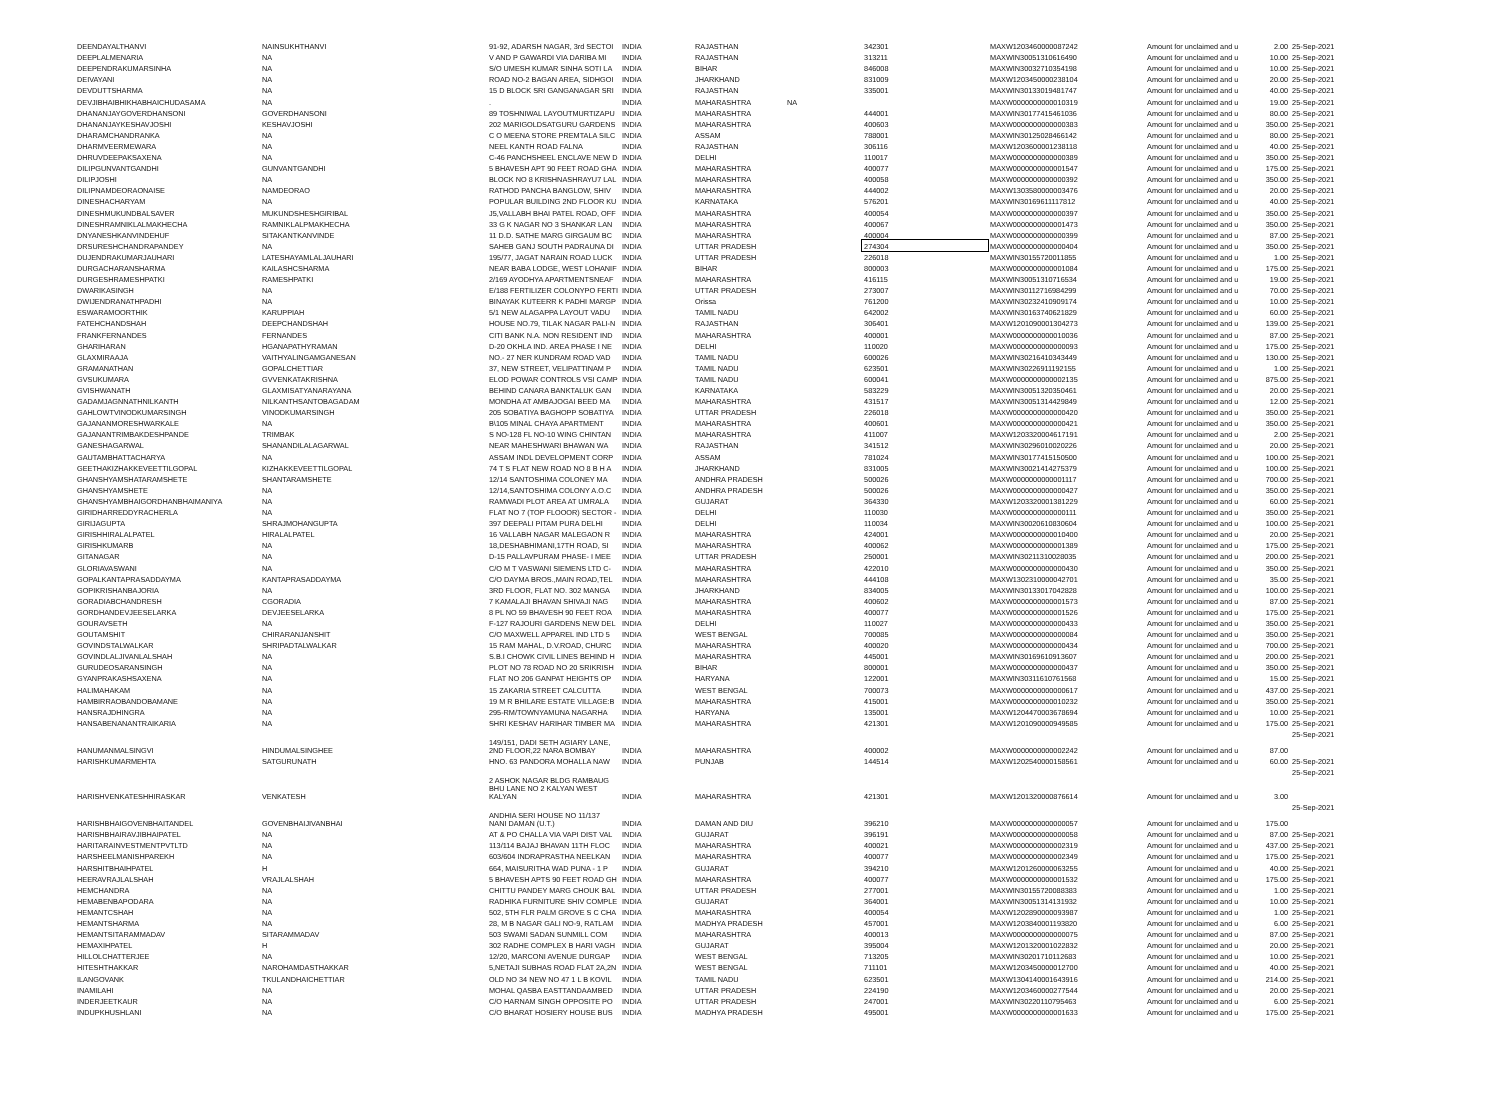| DEENDAYALTHANVI | NAINSUKHTHANVI | 91-92, ADARSH NAGAR, 3rd SECTOI | INDIA | RAJASTHAN | | 342301 | MAXW1203460000087242 | Amount for unclaimed and u | 2.00 | 25-Sep-2021 |
| DEEPLALMENARIA | NA | V AND P GAWARDI VIA DARIBA MI | INDIA | RAJASTHAN | | 313211 | MAXWIN30051310616490 | Amount for unclaimed and u | 10.00 | 25-Sep-2021 |
| DEEPENDRAKUMARSINHA | NA | S/O UMESH KUMAR SINHA SOTI LA | INDIA | BIHAR | | 846008 | MAXWIN30032710354198 | Amount for unclaimed and u | 10.00 | 25-Sep-2021 |
| DEIVAYANI | NA | ROAD NO-2 BAGAN AREA, SIDHGOI | INDIA | JHARKHAND | | 831009 | MAXW1203450000238104 | Amount for unclaimed and u | 20.00 | 25-Sep-2021 |
| DEVDUTTSHARMA | NA | 15 D BLOCK SRI GANGANAGAR SRI | INDIA | RAJASTHAN | | 335001 | MAXWIN30133019481747 | Amount for unclaimed and u | 40.00 | 25-Sep-2021 |
| DEVJIBHAIBHIKHABHAICHUDASAMA | NA | . | INDIA | MAHARASHTRA | NA | | MAXW0000000000010319 | Amount for unclaimed and u | 19.00 | 25-Sep-2021 |
| DHANANJAYGOVERDHANSONI | GOVERDHANSONI | 89 TOSHNIWAL LAYOUTMURTIZAPU | INDIA | MAHARASHTRA | | 444001 | MAXWIN30177415461036 | Amount for unclaimed and u | 80.00 | 25-Sep-2021 |
| DHANANJAYKESHAVJOSHI | KESHAVJOSHI | 202 MARIGOLDSATGURU GARDENS | INDIA | MAHARASHTRA | | 400603 | MAXW0000000000000383 | Amount for unclaimed and u | 350.00 | 25-Sep-2021 |
| DHARAMCHANDRANKA | NA | C O MEENA STORE PREMTALA SILC | INDIA | ASSAM | | 788001 | MAXWIN30125028466142 | Amount for unclaimed and u | 80.00 | 25-Sep-2021 |
| DHARMVEERMEWARA | NA | NEEL KANTH ROAD FALNA | INDIA | RAJASTHAN | | 306116 | MAXW1203600001238118 | Amount for unclaimed and u | 40.00 | 25-Sep-2021 |
| DHRUVDEEPAKSAXENA | NA | C-46 PANCHSHEEL ENCLAVE NEW D | INDIA | DELHI | | 110017 | MAXW0000000000000389 | Amount for unclaimed and u | 350.00 | 25-Sep-2021 |
| DILIPGUNVANTGANDHI | GUNVANTGANDHI | 5 BHAVESH APT 90 FEET ROAD GHA | INDIA | MAHARASHTRA | | 400077 | MAXW0000000000001547 | Amount for unclaimed and u | 175.00 | 25-Sep-2021 |
| DILIPJOSHI | NA | BLOCK NO 8 KRISHNASHRAYU7 LAL | INDIA | MAHARASHTRA | | 400058 | MAXW0000000000000392 | Amount for unclaimed and u | 350.00 | 25-Sep-2021 |
| DILIPNAMDEORAONAISE | NAMDEORAO | RATHOD PANCHA BANGLOW, SHIV | INDIA | MAHARASHTRA | | 444002 | MAXW1303580000003476 | Amount for unclaimed and u | 20.00 | 25-Sep-2021 |
| DINESHACHARYAM | NA | POPULAR BUILDING 2ND FLOOR KU | INDIA | KARNATAKA | | 576201 | MAXWIN30169611117812 | Amount for unclaimed and u | 40.00 | 25-Sep-2021 |
| DINESHMUKUNDBALSAVER | MUKUNDSHESHGIRIBAL | J5,VALLABH BHAI PATEL ROAD, OFF | INDIA | MAHARASHTRA | | 400054 | MAXW0000000000000397 | Amount for unclaimed and u | 350.00 | 25-Sep-2021 |
| DINESHRAMNIKLALMAKHECHA | RAMNIKLALPMAKHECHA | 33 G K NAGAR NO 3 SHANKAR LAN | INDIA | MAHARASHTRA | | 400067 | MAXW0000000000001473 | Amount for unclaimed and u | 350.00 | 25-Sep-2021 |
| DNYANESHKANVINDEHUF | SITAKANTKANVINDE | 11 D.D. SATHE MARG GIRGAUM BC | INDIA | MAHARASHTRA | | 400004 | MAXW0000000000000399 | Amount for unclaimed and u | 87.00 | 25-Sep-2021 |
| DRSURESHCHANDRAPANDEY | NA | SAHEB GANJ SOUTH PADRAUNA DI | INDIA | UTTAR PRADESH | | 274304 | MAXW0000000000000404 | Amount for unclaimed and u | 350.00 | 25-Sep-2021 |
| DUJENDRAKUMARJAUHARI | LATESHAYAMLALJAUHARI | 195/77, JAGAT NARAIN ROAD LUCK | INDIA | UTTAR PRADESH | | 226018 | MAXWIN30155720011855 | Amount for unclaimed and u | 1.00 | 25-Sep-2021 |
| DURGACHARANSHARMA | KAILASHCSHARMA | NEAR BABA LODGE, WEST LOHANIF | INDIA | BIHAR | | 800003 | MAXW0000000000001084 | Amount for unclaimed and u | 175.00 | 25-Sep-2021 |
| DURGESHRAMESHPATKI | RAMESHPATKI | 2/169 AYODHYA APARTMENTSNEAF | INDIA | MAHARASHTRA | | 416115 | MAXWIN30051310716534 | Amount for unclaimed and u | 19.00 | 25-Sep-2021 |
| DWARIKASINGH | NA | E/188 FERTILIZER COLONYPO FERTI | INDIA | UTTAR PRADESH | | 273007 | MAXWIN30112716984299 | Amount for unclaimed and u | 70.00 | 25-Sep-2021 |
| DWIJENDRANATHPADHI | NA | BINAYAK KUTEERR K PADHI MARGP | INDIA | Orissa | | 761200 | MAXWIN30232410909174 | Amount for unclaimed and u | 10.00 | 25-Sep-2021 |
| ESWARAMOORTHIK | KARUPPIAH | 5/1 NEW ALAGAPPA LAYOUT VADU | INDIA | TAMIL NADU | | 642002 | MAXWIN30163740621829 | Amount for unclaimed and u | 60.00 | 25-Sep-2021 |
| FATEHCHANDSHAH | DEEPCHANDSHAH | HOUSE NO.79, TILAK NAGAR PALI-N | INDIA | RAJASTHAN | | 306401 | MAXW1201090001304273 | Amount for unclaimed and u | 139.00 | 25-Sep-2021 |
| FRANKFERNANDES | FERNANDES | CITI BANK N.A. NON RESIDENT IND | INDIA | MAHARASHTRA | | 400001 | MAXW0000000000010036 | Amount for unclaimed and u | 87.00 | 25-Sep-2021 |
| GHARIHARAN | HGANAPATHYRAMAN | D-20 OKHLA IND. AREA PHASE I NE | INDIA | DELHI | | 110020 | MAXW0000000000000093 | Amount for unclaimed and u | 175.00 | 25-Sep-2021 |
| GLAXMIRAAJA | VAITHYALINGAMGANESAN | NO.- 27 NER KUNDRAM ROAD VAD | INDIA | TAMIL NADU | | 600026 | MAXWIN30216410343449 | Amount for unclaimed and u | 130.00 | 25-Sep-2021 |
| GRAMANATHAN | GOPALCHETTIAR | 37, NEW STREET, VELIPATTINAM P | INDIA | TAMIL NADU | | 623501 | MAXWIN30226911192155 | Amount for unclaimed and u | 1.00 | 25-Sep-2021 |
| GVSUKUMARA | GVVENKATAKRISHNA | ELOD POWAR CONTROLS VSI CAMP | INDIA | TAMIL NADU | | 600041 | MAXW0000000000002135 | Amount for unclaimed and u | 875.00 | 25-Sep-2021 |
| GVISHWANATH | GLAXMISATYANARAYANA | BEHIND CANARA BANKTALUK GAN | INDIA | KARNATAKA | | 583229 | MAXWIN30051320350461 | Amount for unclaimed and u | 20.00 | 25-Sep-2021 |
| GADAMJAGNNATHNILKANTH | NILKANTHSANTOBAGADAM | MONDHA AT AMBAJOGAI BEED MA | INDIA | MAHARASHTRA | | 431517 | MAXWIN30051314429849 | Amount for unclaimed and u | 12.00 | 25-Sep-2021 |
| GAHLOWTVINODKUMARSINGH | VINODKUMARSINGH | 205 SOBATIYA BAGHOPP SOBATIYA | INDIA | UTTAR PRADESH | | 226018 | MAXW0000000000000420 | Amount for unclaimed and u | 350.00 | 25-Sep-2021 |
| GAJANANMORESHWARKALE | NA | B\105 MINAL CHAYA APARTMENT | INDIA | MAHARASHTRA | | 400601 | MAXW0000000000000421 | Amount for unclaimed and u | 350.00 | 25-Sep-2021 |
| GAJANANTRIMBAKDESHPANDE | TRIMBAK | S NO-128 FL NO-10 WING CHINTAN | INDIA | MAHARASHTRA | | 411007 | MAXW1203320004617191 | Amount for unclaimed and u | 2.00 | 25-Sep-2021 |
| GANESHAGARWAL | SHANANDILALAGARWAL | NEAR MAHESHWARI BHAWAN WA | INDIA | RAJASTHAN | | 341512 | MAXWIN30296010020226 | Amount for unclaimed and u | 20.00 | 25-Sep-2021 |
| GAUTAMBHATTACHARYA | NA | ASSAM INDL DEVELOPMENT CORP | INDIA | ASSAM | | 781024 | MAXWIN30177415150500 | Amount for unclaimed and u | 100.00 | 25-Sep-2021 |
| GEETHAKIZHAKKEVEETTILGOPAL | KIZHAKKEVEETTILGOPAL | 74 T S FLAT NEW ROAD NO 8 B H A | INDIA | JHARKHAND | | 831005 | MAXWIN30021414275379 | Amount for unclaimed and u | 100.00 | 25-Sep-2021 |
| GHANSHYAMSHATARAMSHETE | SHANTARAMSHETE | 12/14 SANTOSHIMA COLONEY MA | INDIA | ANDHRA PRADESH | | 500026 | MAXW0000000000001117 | Amount for unclaimed and u | 700.00 | 25-Sep-2021 |
| GHANSHYAMSHETE | NA | 12/14,SANTOSHIMA COLONY A.O.C | INDIA | ANDHRA PRADESH | | 500026 | MAXW0000000000000427 | Amount for unclaimed and u | 350.00 | 25-Sep-2021 |
| GHANSHYAMBHAIGORDHANBHAIMANIYA | NA | RAMWADI PLOT AREA AT UMRALA | INDIA | GUJARAT | | 364330 | MAXW1203320001381229 | Amount for unclaimed and u | 60.00 | 25-Sep-2021 |
| GIRIDHARREDDYRACHERLA | NA | FLAT NO 7 (TOP FLOOOR) SECTOR - | INDIA | DELHI | | 110030 | MAXW0000000000000111 | Amount for unclaimed and u | 350.00 | 25-Sep-2021 |
| GIRIJAGUPTA | SHRAJMOHANGUPTA | 397 DEEPALI PITAM PURA DELHI | INDIA | DELHI | | 110034 | MAXWIN30020610830604 | Amount for unclaimed and u | 100.00 | 25-Sep-2021 |
| GIRISHHIRALALPATEL | HIRALALPATEL | 16 VALLABH NAGAR MALEGAON R | INDIA | MAHARASHTRA | | 424001 | MAXW0000000000010400 | Amount for unclaimed and u | 20.00 | 25-Sep-2021 |
| GIRISHKUMARB | NA | 18,DESHABHIMANI,17TH ROAD, SI | INDIA | MAHARASHTRA | | 400062 | MAXW0000000000001389 | Amount for unclaimed and u | 175.00 | 25-Sep-2021 |
| GITANAGAR | NA | D-15 PALLAVPURAM PHASE- I MEE | INDIA | UTTAR PRADESH | | 250001 | MAXWIN30211310028035 | Amount for unclaimed and u | 200.00 | 25-Sep-2021 |
| GLORIAVASWANI | NA | C/O M T VASWANI SIEMENS LTD C- | INDIA | MAHARASHTRA | | 422010 | MAXW0000000000000430 | Amount for unclaimed and u | 350.00 | 25-Sep-2021 |
| GOPALKANTAPRASADDAYMA | KANTAPRASADDAYMA | C/O DAYMA BROS.,MAIN ROAD,TEL | INDIA | MAHARASHTRA | | 444108 | MAXW1302310000042701 | Amount for unclaimed and u | 35.00 | 25-Sep-2021 |
| GOPIKRISHANBAJORIA | NA | 3RD FLOOR, FLAT NO. 302 MANGA | INDIA | JHARKHAND | | 834005 | MAXWIN30133017042828 | Amount for unclaimed and u | 100.00 | 25-Sep-2021 |
| GORADIABCHANDRESH | CGORADIA | 7 KAMALAJI BHAVAN SHIVAJI NAG | INDIA | MAHARASHTRA | | 400602 | MAXW0000000000001573 | Amount for unclaimed and u | 87.00 | 25-Sep-2021 |
| GORDHANDEVJEESELARKA | DEVJEESELARKA | 8 PL NO 59 BHAVESH 90 FEET ROA | INDIA | MAHARASHTRA | | 400077 | MAXW0000000000001526 | Amount for unclaimed and u | 175.00 | 25-Sep-2021 |
| GOURAVSETH | NA | F-127 RAJOURI GARDENS NEW DEL | INDIA | DELHI | | 110027 | MAXW0000000000000433 | Amount for unclaimed and u | 350.00 | 25-Sep-2021 |
| GOUTAMSHIT | CHIRARANJANSHIT | C/O MAXWELL APPAREL IND LTD 5 | INDIA | WEST BENGAL | | 700085 | MAXW0000000000000084 | Amount for unclaimed and u | 350.00 | 25-Sep-2021 |
| GOVINDSTALWALKAR | SHRIPADTALWALKAR | 15 RAM MAHAL, D.V.ROAD, CHURC | INDIA | MAHARASHTRA | | 400020 | MAXW0000000000000434 | Amount for unclaimed and u | 700.00 | 25-Sep-2021 |
| GOVINDLALJIVANLALSHAH | NA | S.B.I CHOWK CIVIL LINES BEHIND H | INDIA | MAHARASHTRA | | 445001 | MAXWIN30169610913607 | Amount for unclaimed and u | 200.00 | 25-Sep-2021 |
| GURUDEOSARANSINGH | NA | PLOT NO 78 ROAD NO 20 SRIKRISH | INDIA | BIHAR | | 800001 | MAXW0000000000000437 | Amount for unclaimed and u | 350.00 | 25-Sep-2021 |
| GYANPRAKASHSAXENA | NA | FLAT NO 206 GANPAT HEIGHTS OP | INDIA | HARYANA | | 122001 | MAXWIN30311610761568 | Amount for unclaimed and u | 15.00 | 25-Sep-2021 |
| HALIMAHAKAM | NA | 15 ZAKARIA STREET CALCUTTA | INDIA | WEST BENGAL | | 700073 | MAXW0000000000000617 | Amount for unclaimed and u | 437.00 | 25-Sep-2021 |
| HAMBIRRAOBANDOBAMANE | NA | 19 M R BHILARE ESTATE VILLAGE:B | INDIA | MAHARASHTRA | | 415001 | MAXW0000000000010232 | Amount for unclaimed and u | 350.00 | 25-Sep-2021 |
| HANSRAJDHINGRA | NA | 295-RM/TOWNYAMUNA NAGARHA | INDIA | HARYANA | | 135001 | MAXW1204470003678694 | Amount for unclaimed and u | 10.00 | 25-Sep-2021 |
| HANSABENANANTRAIKARIA | NA | SHRI KESHAV HARIHAR TIMBER MA | INDIA | MAHARASHTRA | | 421301 | MAXW1201090000949585 | Amount for unclaimed and u | 175.00 | 25-Sep-2021 |
| | | | | | | | | | | 25-Sep-2021 |
| HANUMANMALSINGVI | HINDUMALSINGHEE | 149/151, DADI SETH AGIARY LANE, 2ND FLOOR,22 NARA BOMBAY | INDIA | MAHARASHTRA | | 400002 | MAXW0000000000002242 | Amount for unclaimed and u | 87.00 | |
| HARISHKUMARMEHTA | SATGURUNATH | HNO. 63 PANDORA MOHALLA NAW | INDIA | PUNJAB | | 144514 | MAXW1202540000158561 | Amount for unclaimed and u | 60.00 | 25-Sep-2021 |
| | | | | | | | | | | 25-Sep-2021 |
| HARISHVENKATESHHIRASKAR | VENKATESH | 2 ASHOK NAGAR BLDG RAMBAUG BHU LANE NO 2 KALYAN WEST KALYAN | INDIA | MAHARASHTRA | | 421301 | MAXW1201320000876614 | Amount for unclaimed and u | 3.00 | |
| | | | | | | | | | | 25-Sep-2021 |
| HARISHBHAIGOVENBHAITANDEL | GOVENBHAIJIVANBHAI | ANDHIA SERI HOUSE NO 11/137 NANI DAMAN (U.T.) | INDIA | DAMAN AND DIU | | 396210 | MAXW0000000000000057 | Amount for unclaimed and u | 175.00 | |
| HARISHBHAIRAVJIBHAIPATEL | NA | AT & PO CHALLA VIA VAPI DIST VAL | INDIA | GUJARAT | | 396191 | MAXW0000000000000058 | Amount for unclaimed and u | 87.00 | 25-Sep-2021 |
| HARITARAINVESTMENTPVTLTD | NA | 113/114 BAJAJ BHAVAN 11TH FLOC | INDIA | MAHARASHTRA | | 400021 | MAXW0000000000002319 | Amount for unclaimed and u | 437.00 | 25-Sep-2021 |
| HARSHEELMANISHPAREKH | NA | 603/604 INDRAPRASTHA NEELKAN | INDIA | MAHARASHTRA | | 400077 | MAXW0000000000002349 | Amount for unclaimed and u | 175.00 | 25-Sep-2021 |
| HARSHITBHAIHPATEL | H | 664, MAISURITHA WAD PUNA - 1 P | INDIA | GUJARAT | | 394210 | MAXW1201260000063255 | Amount for unclaimed and u | 40.00 | 25-Sep-2021 |
| HEERAVRAJLALSHAH | VRAJLALSHAH | 5 BHAVESH APTS 90 FEET ROAD GH | INDIA | MAHARASHTRA | | 400077 | MAXW0000000000001532 | Amount for unclaimed and u | 175.00 | 25-Sep-2021 |
| HEMCHANDRA | NA | CHITTU PANDEY MARG CHOUK BAL | INDIA | UTTAR PRADESH | | 277001 | MAXWIN30155720088383 | Amount for unclaimed and u | 1.00 | 25-Sep-2021 |
| HEMABENBAPODARA | NA | RADHIKA FURNITURE SHIV COMPLE | INDIA | GUJARAT | | 364001 | MAXWIN30051314131932 | Amount for unclaimed and u | 10.00 | 25-Sep-2021 |
| HEMANTCSHAH | NA | 502, 5TH FLR PALM GROVE S C CHA | INDIA | MAHARASHTRA | | 400054 | MAXW1202890000093987 | Amount for unclaimed and u | 1.00 | 25-Sep-2021 |
| HEMANTSHARMA | NA | 28, M B NAGAR GALI NO-9, RATLAM | INDIA | MADHYA PRADESH | | 457001 | MAXW1203840001193820 | Amount for unclaimed and u | 6.00 | 25-Sep-2021 |
| HEMANTSITARAMMADAV | SITARAMMADAV | 503 SWAMI SADAN SUNMILL COM | INDIA | MAHARASHTRA | | 400013 | MAXW0000000000000075 | Amount for unclaimed and u | 87.00 | 25-Sep-2021 |
| HEMAXIHPATEL | H | 302 RADHE COMPLEX B HARI VAGH | INDIA | GUJARAT | | 395004 | MAXW1201320001022832 | Amount for unclaimed and u | 20.00 | 25-Sep-2021 |
| HILLOLCHATTERJEE | NA | 12/20, MARCONI AVENUE DURGAP | INDIA | WEST BENGAL | | 713205 | MAXWIN30201710112683 | Amount for unclaimed and u | 10.00 | 25-Sep-2021 |
| HITESHTHAKKAR | NAROHAMDASTHAKKAR | 5,NETAJI SUBHAS ROAD FLAT 2A,2N | INDIA | WEST BENGAL | | 711101 | MAXW1203450000012700 | Amount for unclaimed and u | 40.00 | 25-Sep-2021 |
| ILANGOVANK | TKULANDHAICHETTIAR | OLD NO 34 NEW NO 47 1 L B KOVIL | INDIA | TAMIL NADU | | 623501 | MAXW1304140001643916 | Amount for unclaimed and u | 214.00 | 25-Sep-2021 |
| INAMILAHI | NA | MOHAL QASBA EASTTANDAAMBED | INDIA | UTTAR PRADESH | | 224190 | MAXW1203460000277544 | Amount for unclaimed and u | 20.00 | 25-Sep-2021 |
| INDERJEETKAUR | NA | C/O HARNAM SINGH OPPOSITE PO | INDIA | UTTAR PRADESH | | 247001 | MAXWIN30220110795463 | Amount for unclaimed and u | 6.00 | 25-Sep-2021 |
| INDUPKHUSHLANI | NA | C/O BHARAT HOSIERY HOUSE BUS | INDIA | MADHYA PRADESH | | 495001 | MAXW0000000000001633 | Amount for unclaimed and u | 175.00 | 25-Sep-2021 |